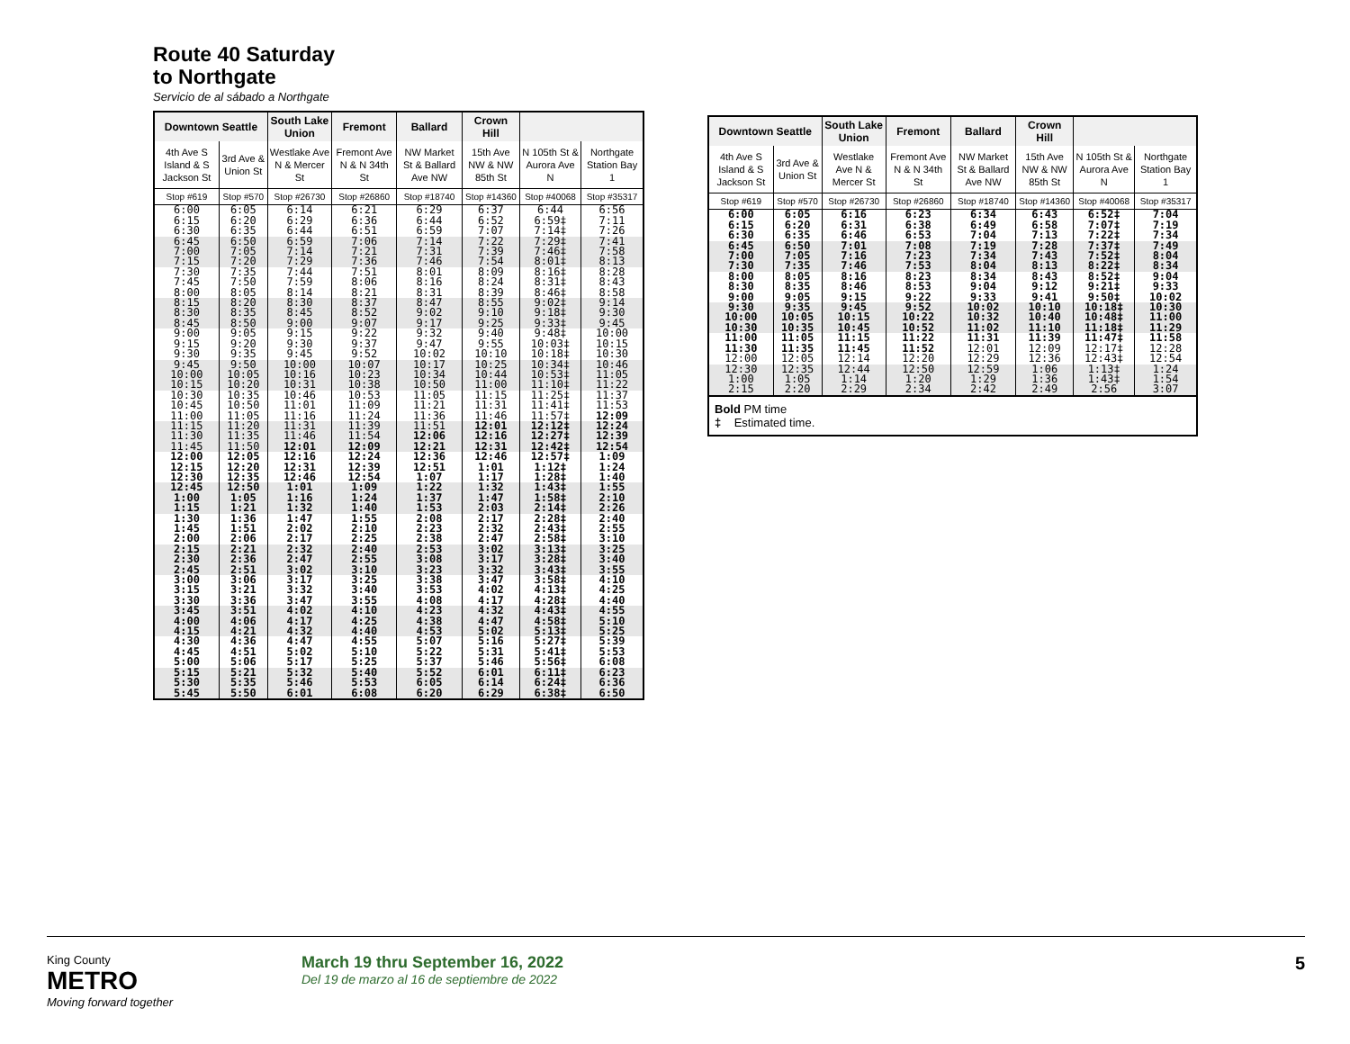Route 40 Saturday
to Northgate
Servicio de al sábado a Northgate
| Downtown Seattle | | South Lake Union | Fremont | Ballard | Crown Hill | | |
| --- | --- | --- | --- | --- | --- | --- | --- |
| 4th Ave S Island & S Jackson St | 3rd Ave & Union St | Westlake Ave N & Mercer St | Fremont Ave N & N 34th St | NW Market St & Ballard Ave NW | 15th Ave NW & NW 85th St | N 105th St & Aurora Ave N | Northgate Station Bay 1 |
| Stop #619 | Stop #570 | Stop #26730 | Stop #26860 | Stop #18740 | Stop #14360 | Stop #40068 | Stop #35317 |
| 6:00 6:15 6:30 | 6:05 6:20 6:35 | 6:14 6:29 6:44 | 6:21 6:36 6:51 | 6:29 6:44 6:59 | 6:37 6:52 7:07 | 6:44 6:59‡ 7:14‡ | 6:56 7:11 7:26 |
| 6:45 7:00 7:15 | 6:50 7:05 7:20 | 6:59 7:14 7:29 | 7:06 7:21 7:36 | 7:14 7:31 7:46 | 7:22 7:39 7:54 | 7:29‡ 7:46‡ 8:01‡ | 7:41 7:58 8:13 |
| 7:30 7:45 8:00 | 7:35 7:50 8:05 | 7:44 7:59 8:14 | 7:51 8:06 8:21 | 8:01 8:16 8:31 | 8:09 8:24 8:39 | 8:16‡ 8:31‡ 8:46‡ | 8:28 8:43 8:58 |
| 8:15 8:30 8:45 | 8:20 8:35 8:50 | 8:30 8:45 9:00 | 8:37 8:52 9:07 | 8:47 9:02 9:17 | 8:55 9:10 9:25 | 9:02‡ 9:18‡ 9:33‡ | 9:14 9:30 9:45 |
| 9:00 9:15 9:30 | 9:05 9:20 9:35 | 9:15 9:30 9:45 | 9:22 9:37 9:52 | 9:32 9:47 10:02 | 9:40 9:55 10:10 | 9:48‡ 10:03‡ 10:18‡ | 10:00 10:15 10:30 |
| 9:45 10:00 10:15 | 9:50 10:05 10:20 | 10:00 10:16 10:31 | 10:07 10:23 10:38 | 10:17 10:34 10:50 | 10:25 10:44 11:00 | 10:34‡ 10:53‡ 11:10‡ | 10:46 11:05 11:22 |
| 10:30 10:45 11:00 | 10:35 10:50 11:05 | 10:46 11:01 11:16 | 10:53 11:09 11:24 | 11:05 11:21 11:36 | 11:15 11:31 11:46 | 11:25‡ 11:41‡ 11:57‡ | 11:37 11:53 12:09 |
| 11:15 11:30 11:45 | 11:20 11:35 11:50 | 11:31 11:46 12:01 | 11:39 11:54 12:09 | 11:51 12:06 12:21 | 12:01 12:16 12:31 | 12:12‡ 12:27‡ 12:42‡ | 12:24 12:39 12:54 |
| 12:00 12:15 12:30 | 12:05 12:20 12:35 | 12:16 12:31 12:46 | 12:24 12:39 12:54 | 12:36 12:51 1:07 | 12:46 1:01 1:17 | 12:57‡ 1:12‡ 1:28‡ | 1:09 1:24 1:40 |
| 12:45 1:00 1:15 | 12:50 1:05 1:21 | 1:01 1:16 1:32 | 1:09 1:24 1:40 | 1:22 1:37 1:53 | 1:32 1:47 2:03 | 1:43‡ 1:58‡ 2:14‡ | 1:55 2:10 2:26 |
| 1:30 1:45 2:00 | 1:36 1:51 2:06 | 1:47 2:02 2:17 | 1:55 2:10 2:25 | 2:08 2:23 2:38 | 2:17 2:32 2:47 | 2:28‡ 2:43‡ 2:58‡ | 2:40 2:55 3:10 |
| 2:15 2:30 2:45 | 2:21 2:36 2:51 | 2:32 2:47 3:02 | 2:40 2:55 3:10 | 2:53 3:08 3:23 | 3:02 3:17 3:32 | 3:13‡ 3:28‡ 3:43‡ | 3:25 3:40 3:55 |
| 3:00 3:15 3:30 | 3:06 3:21 3:36 | 3:17 3:32 3:47 | 3:25 3:40 3:55 | 3:38 3:53 4:08 | 3:47 4:02 4:17 | 3:58‡ 4:13‡ 4:28‡ | 4:10 4:25 4:40 |
| 3:45 4:00 4:15 | 3:51 4:06 4:21 | 4:02 4:17 4:32 | 4:10 4:25 4:40 | 4:23 4:38 4:53 | 4:32 4:47 5:02 | 4:43‡ 4:58‡ 5:13‡ | 4:55 5:10 5:25 |
| 4:30 4:45 5:00 | 4:36 4:51 5:06 | 4:47 5:02 5:17 | 4:55 5:10 5:25 | 5:07 5:22 5:37 | 5:16 5:31 5:46 | 5:27‡ 5:41‡ 5:56‡ | 5:39 5:53 6:08 |
| 5:15 5:30 5:45 | 5:21 5:35 5:50 | 5:32 5:46 6:01 | 5:40 5:53 6:08 | 5:52 6:05 6:20 | 6:01 6:14 6:29 | 6:11‡ 6:24‡ 6:38‡ | 6:23 6:36 6:50 |
| Downtown Seattle | | South Lake Union | Fremont | Ballard | Crown Hill | | |
| --- | --- | --- | --- | --- | --- | --- | --- |
| 4th Ave S Island & S Jackson St | 3rd Ave & Union St | Westlake Ave N & Mercer St | Fremont Ave N & N 34th St | NW Market St & Ballard Ave NW | 15th Ave NW & NW 85th St | N 105th St & Aurora Ave N | Northgate Station Bay 1 |
| Stop #619 | Stop #570 | Stop #26730 | Stop #26860 | Stop #18740 | Stop #14360 | Stop #40068 | Stop #35317 |
| 6:00 6:15 6:30 | 6:05 6:20 6:35 | 6:16 6:31 6:46 | 6:23 6:38 6:53 | 6:34 6:49 7:04 | 6:43 6:58 7:13 | 6:52‡ 7:07‡ 7:22‡ | 7:04 7:19 7:34 |
| 6:45 7:00 7:30 | 6:50 7:05 7:35 | 7:01 7:16 7:46 | 7:08 7:23 7:53 | 7:19 7:34 8:04 | 7:28 7:43 8:13 | 7:37‡ 7:52‡ 8:22‡ | 7:49 8:04 8:34 |
| 8:00 8:30 9:00 | 8:05 8:35 9:05 | 8:16 8:46 9:15 | 8:23 8:53 9:22 | 8:34 9:04 9:33 | 8:43 9:12 9:41 | 8:52‡ 9:21‡ 9:50‡ | 9:04 9:33 10:02 |
| 9:30 10:00 10:30 | 9:35 10:05 10:35 | 9:45 10:15 10:45 | 9:52 10:22 10:52 | 10:02 10:32 11:02 | 10:10 10:40 11:10 | 10:18‡ 10:48‡ 11:18‡ | 10:30 11:00 11:29 |
| 11:00 11:30 12:00 | 11:05 11:35 12:05 | 11:15 11:45 12:14 | 11:22 11:52 12:20 | 11:31 12:01 12:29 | 11:39 12:09 12:36 | 11:47‡ 12:17‡ 12:43‡ | 11:58 12:28 12:54 |
| 12:30 1:00 2:15 | 12:35 1:05 2:20 | 12:44 1:14 2:29 | 12:50 1:20 2:34 | 12:59 1:29 2:42 | 1:06 1:36 2:49 | 1:13‡ 1:43‡ 2:56 | 1:24 1:54 3:07 |
Bold PM time
‡ Estimated time.
King County
METRO
Moving forward together
March 19 thru September 16, 2022
Del 19 de marzo al 16 de septiembre de 2022
5